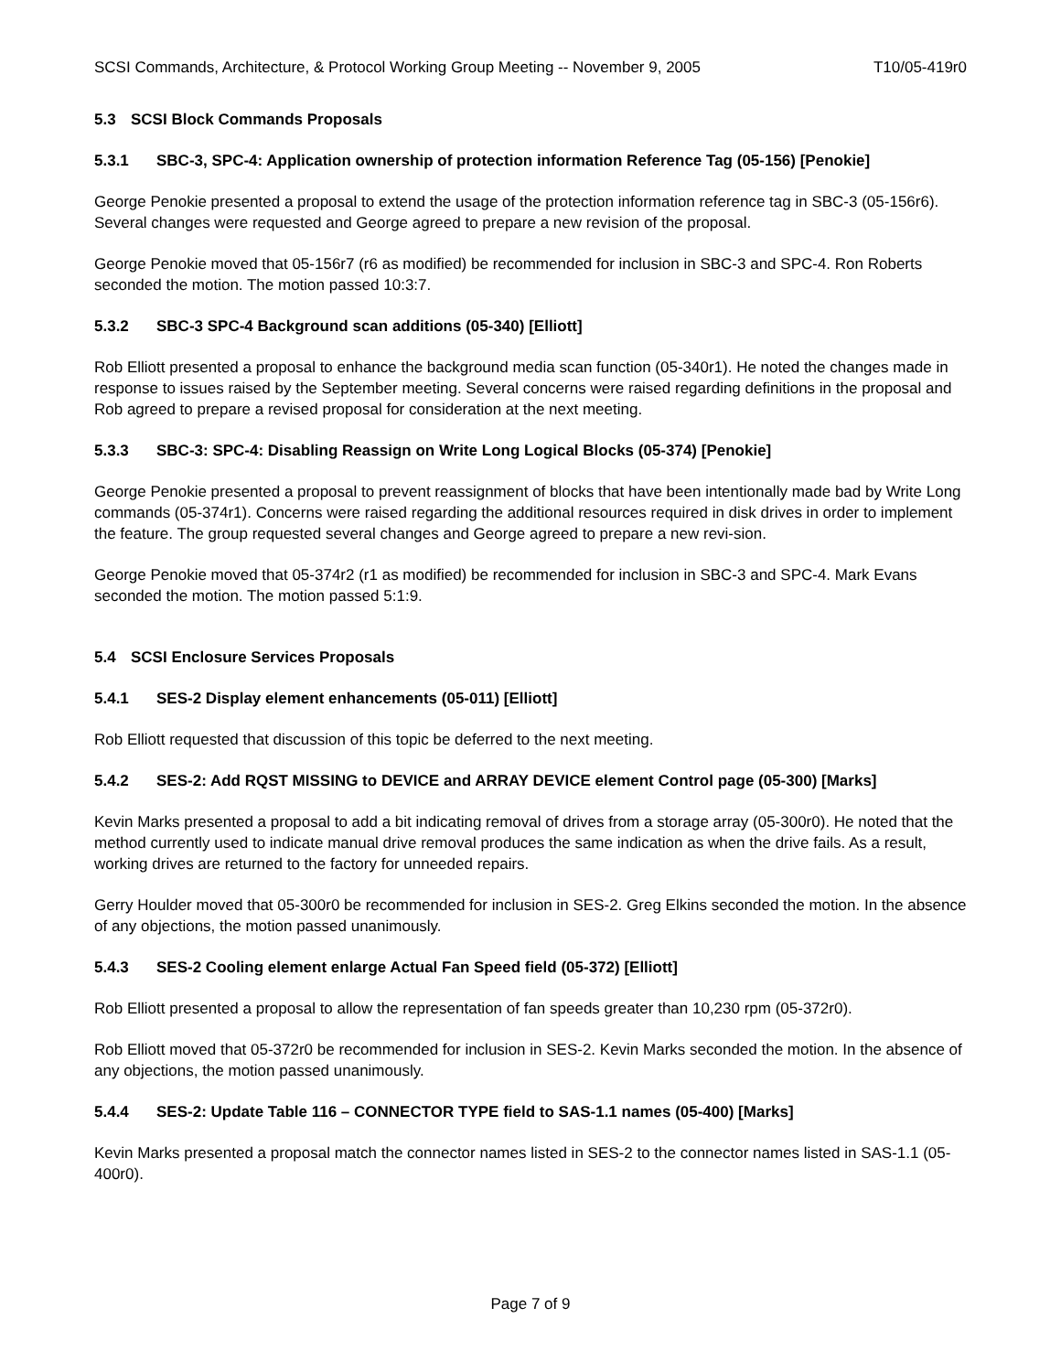SCSI Commands, Architecture, & Protocol Working Group Meeting -- November 9, 2005 T10/05-419r0
5.3 SCSI Block Commands Proposals
5.3.1 SBC-3, SPC-4: Application ownership of protection information Reference Tag (05-156) [Penokie]
George Penokie presented a proposal to extend the usage of the protection information reference tag in SBC-3 (05-156r6). Several changes were requested and George agreed to prepare a new revision of the proposal.
George Penokie moved that 05-156r7 (r6 as modified) be recommended for inclusion in SBC-3 and SPC-4. Ron Roberts seconded the motion. The motion passed 10:3:7.
5.3.2 SBC-3 SPC-4 Background scan additions (05-340) [Elliott]
Rob Elliott presented a proposal to enhance the background media scan function (05-340r1). He noted the changes made in response to issues raised by the September meeting. Several concerns were raised regarding definitions in the proposal and Rob agreed to prepare a revised proposal for consideration at the next meeting.
5.3.3 SBC-3: SPC-4: Disabling Reassign on Write Long Logical Blocks (05-374) [Penokie]
George Penokie presented a proposal to prevent reassignment of blocks that have been intentionally made bad by Write Long commands (05-374r1). Concerns were raised regarding the additional resources required in disk drives in order to implement the feature. The group requested several changes and George agreed to prepare a new revi-sion.
George Penokie moved that 05-374r2 (r1 as modified) be recommended for inclusion in SBC-3 and SPC-4. Mark Evans seconded the motion. The motion passed 5:1:9.
5.4 SCSI Enclosure Services Proposals
5.4.1 SES-2 Display element enhancements (05-011) [Elliott]
Rob Elliott requested that discussion of this topic be deferred to the next meeting.
5.4.2 SES-2: Add RQST MISSING to DEVICE and ARRAY DEVICE element Control page (05-300) [Marks]
Kevin Marks presented a proposal to add a bit indicating removal of drives from a storage array (05-300r0). He noted that the method currently used to indicate manual drive removal produces the same indication as when the drive fails. As a result, working drives are returned to the factory for unneeded repairs.
Gerry Houlder moved that 05-300r0 be recommended for inclusion in SES-2. Greg Elkins seconded the motion. In the absence of any objections, the motion passed unanimously.
5.4.3 SES-2 Cooling element enlarge Actual Fan Speed field (05-372) [Elliott]
Rob Elliott presented a proposal to allow the representation of fan speeds greater than 10,230 rpm (05-372r0).
Rob Elliott moved that 05-372r0 be recommended for inclusion in SES-2. Kevin Marks seconded the motion. In the absence of any objections, the motion passed unanimously.
5.4.4 SES-2: Update Table 116 – CONNECTOR TYPE field to SAS-1.1 names (05-400) [Marks]
Kevin Marks presented a proposal match the connector names listed in SES-2 to the connector names listed in SAS-1.1 (05-400r0).
Page 7 of 9